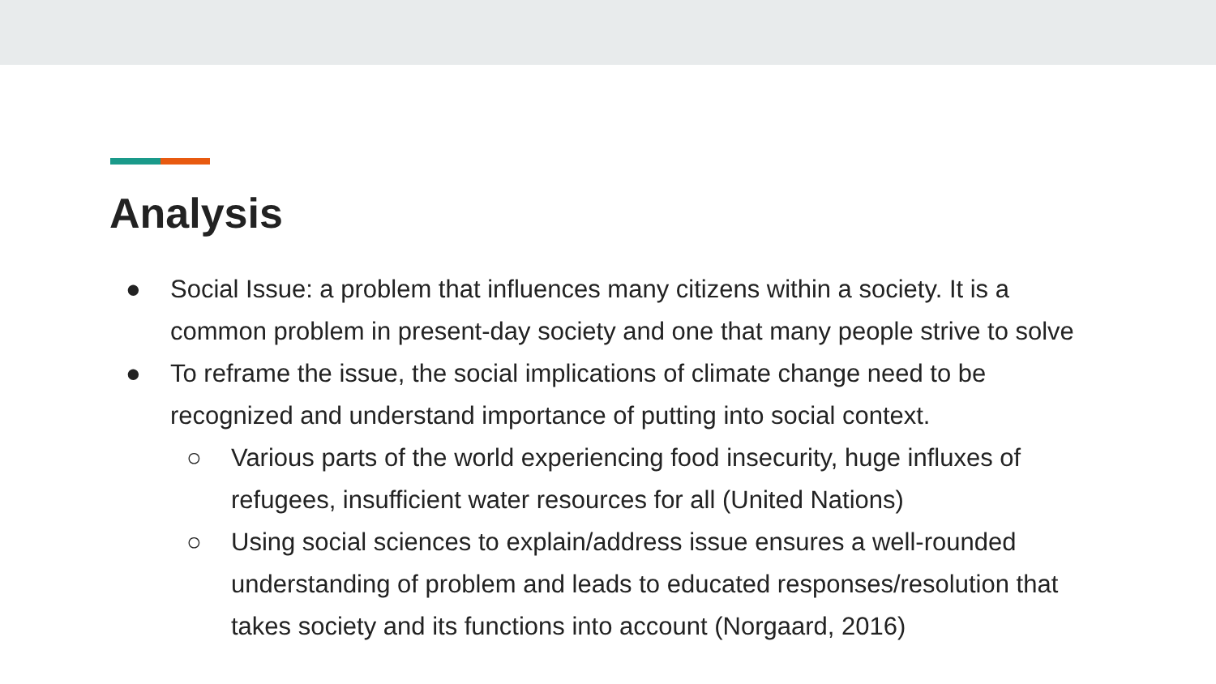Analysis
● Social Issue: a problem that influences many citizens within a society. It is a common problem in present-day society and one that many people strive to solve
● To reframe the issue, the social implications of climate change need to be recognized and understand importance of putting into social context.
○ Various parts of the world experiencing food insecurity, huge influxes of refugees, insufficient water resources for all (United Nations)
○ Using social sciences to explain/address issue ensures a well-rounded understanding of problem and leads to educated responses/resolution that takes society and its functions into account (Norgaard, 2016)